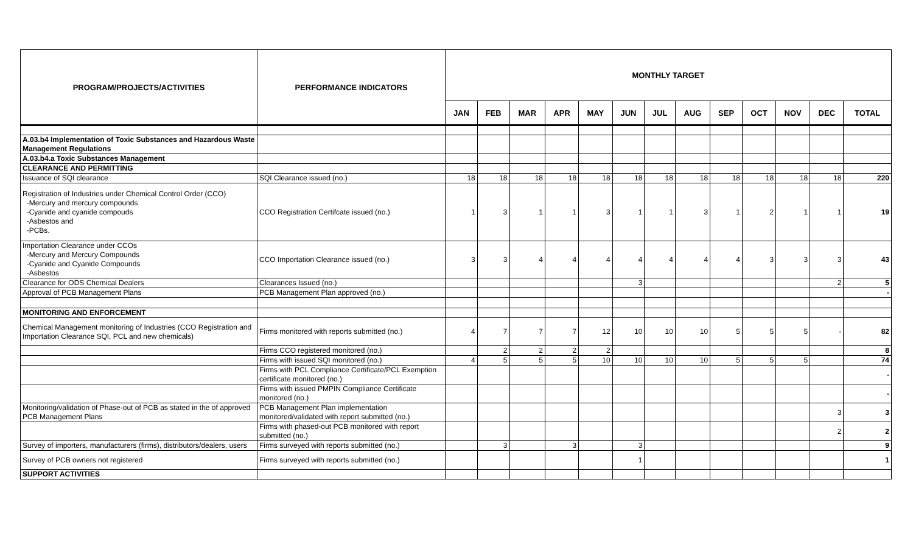| PROGRAM/PROJECTS/ACTIVITIES | PERFORMANCE INDICATORS | MONTHLY TARGET | | | | | | | | | | | | |
| --- | --- | --- | --- | --- | --- | --- | --- | --- | --- | --- | --- | --- | --- | --- |
| | | JAN | FEB | MAR | APR | MAY | JUN | JUL | AUG | SEP | OCT | NOV | DEC | TOTAL |
| A.03.b4 Implementation of Toxic Substances and Hazardous Waste Management Regulations | | | | | | | | | | | | | | |
| A.03.b4.a Toxic Substances Management | | | | | | | | | | | | | | |
| CLEARANCE AND PERMITTING | | | | | | | | | | | | | | |
| Issuance of SQI clearance | SQI Clearance issued (no.) | 18 | 18 | 18 | 18 | 18 | 18 | 18 | 18 | 18 | 18 | 18 | 18 | 220 |
| Registration of Industries under Chemical Control Order (CCO) -Mercury and mercury compounds -Cyanide and cyanide compouds -Asbestos and -PCBs. | CCO Registration Certifcate issued (no.) | 1 | 3 | 1 | 1 | 3 | 1 | 1 | 3 | 1 | 2 | 1 | 1 | 19 |
| Importation Clearance under CCOs -Mercury and Mercury Compounds -Cyanide and Cyanide Compounds -Asbestos | CCO Importation Clearance issued (no.) | 3 | 3 | 4 | 4 | 4 | 4 | 4 | 4 | 4 | 3 | 3 | 3 | 43 |
| Clearance for ODS Chemical Dealers | Clearances Issued (no.) | | | | | | 3 | | | | | | 2 | 5 |
| Approval of PCB Management Plans | PCB Management Plan approved (no.) | | | | | | | | | | | | | - |
| MONITORING AND ENFORCEMENT | | | | | | | | | | | | | | |
| Chemical Management monitoring of Industries (CCO Registration and Importation Clearance SQI, PCL and new chemicals) | Firms monitored with reports submitted (no.) | 4 | 7 | 7 | 7 | 12 | 10 | 10 | 10 | 5 | 5 | 5 | - | 82 |
| | Firms CCO registered monitored (no.) | | 2 | 2 | 2 | 2 | | | | | | | | 8 |
| | Firms with issued SQI monitored (no.) | 4 | 5 | 5 | 5 | 10 | 10 | 10 | 10 | 5 | 5 | 5 | | 74 |
| | Firms with PCL Compliance Certificate/PCL Exemption certificate monitored (no.) | | | | | | | | | | | | | - |
| | Firms with issued PMPIN Compliance Certificate monitored (no.) | | | | | | | | | | | | | - |
| Monitoring/validation of Phase-out of PCB as stated in the of approved PCB Management Plans | PCB Management Plan implementation monitored/validated with report submitted (no.) | | | | | | | | | | | | 3 | 3 |
| | Firms with phased-out PCB monitored with report submitted (no.) | | | | | | | | | | | | 2 | 2 |
| Survey of importers, manufacturers (firms), distributors/dealers, users | Firms surveyed with reports submitted (no.) | | 3 | | 3 | | 3 | | | | | | | 9 |
| Survey of PCB owners not registered | Firms surveyed with reports submitted (no.) | | | | | | 1 | | | | | | | 1 |
| SUPPORT ACTIVITIES | | | | | | | | | | | | | | |